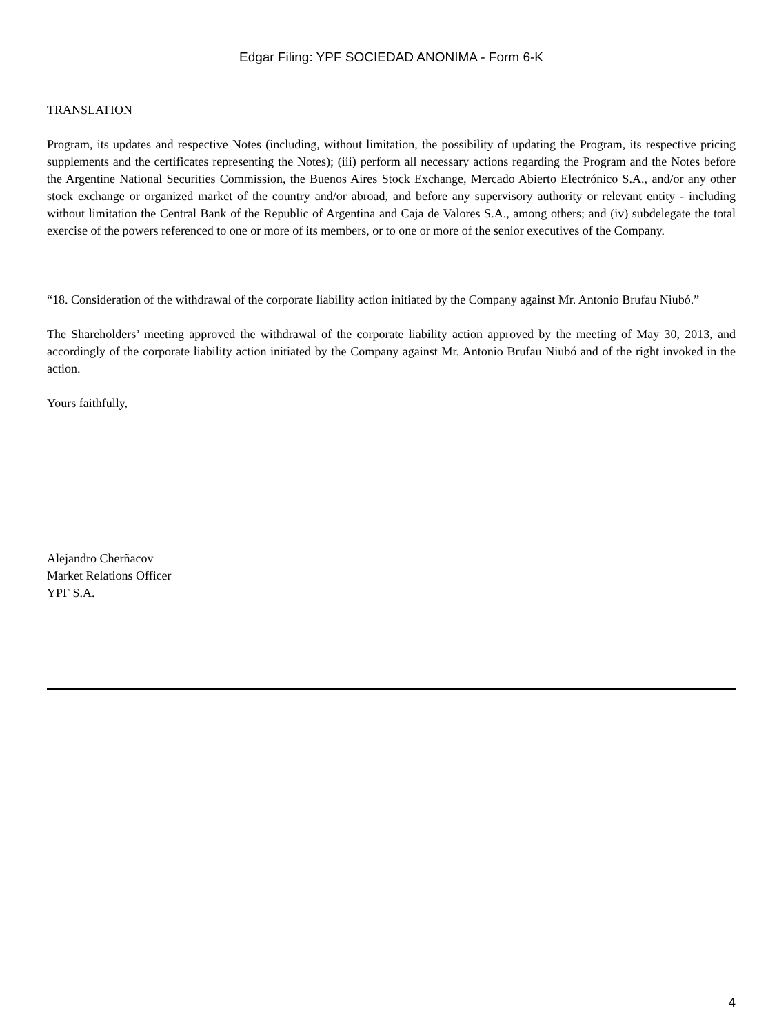Edgar Filing: YPF SOCIEDAD ANONIMA - Form 6-K
TRANSLATION
Program, its updates and respective Notes (including, without limitation, the possibility of updating the Program, its respective pricing supplements and the certificates representing the Notes); (iii) perform all necessary actions regarding the Program and the Notes before the Argentine National Securities Commission, the Buenos Aires Stock Exchange, Mercado Abierto Electrónico S.A., and/or any other stock exchange or organized market of the country and/or abroad, and before any supervisory authority or relevant entity - including without limitation the Central Bank of the Republic of Argentina and Caja de Valores S.A., among others; and (iv) subdelegate the total exercise of the powers referenced to one or more of its members, or to one or more of the senior executives of the Company.
“18. Consideration of the withdrawal of the corporate liability action initiated by the Company against Mr. Antonio Brufau Niubó.”
The Shareholders’ meeting approved the withdrawal of the corporate liability action approved by the meeting of May 30, 2013, and accordingly of the corporate liability action initiated by the Company against Mr. Antonio Brufau Niubó and of the right invoked in the action.
Yours faithfully,
Alejandro Cherñacov
Market Relations Officer
YPF S.A.
4